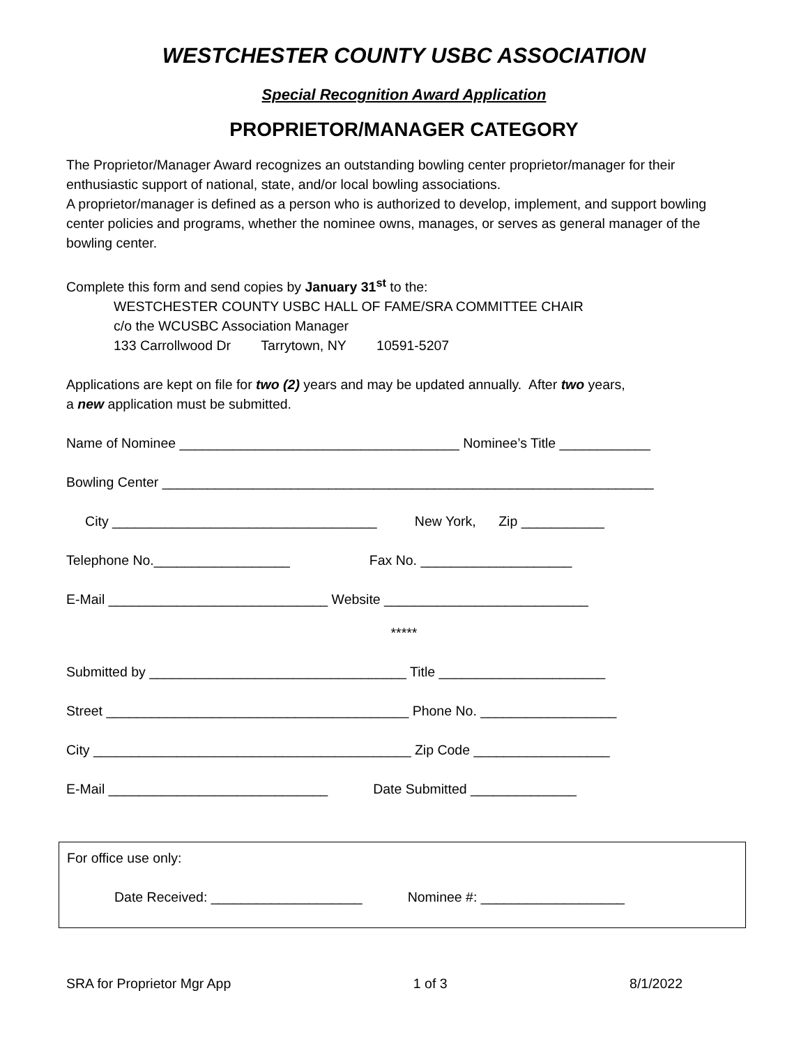WESTCHESTER COUNTY USBC ASSOCIATION
Special Recognition Award Application
PROPRIETOR/MANAGER CATEGORY
The Proprietor/Manager Award recognizes an outstanding bowling center proprietor/manager for their enthusiastic support of national, state, and/or local bowling associations.
A proprietor/manager is defined as a person who is authorized to develop, implement, and support bowling center policies and programs, whether the nominee owns, manages, or serves as general manager of the bowling center.
Complete this form and send copies by January 31<sup>st</sup> to the:
WESTCHESTER COUNTY USBC HALL OF FAME/SRA COMMITTEE CHAIR
c/o the WCUSBC Association Manager
133 Carrollwood Dr Tarrytown, NY 10591-5207
Applications are kept on file for two (2) years and may be updated annually. After two years,
a new application must be submitted.
Name of Nominee _____________________________________ Nominee’s Title ____________
Bowling Center _________________________________________________________________
City ___________________________________ New York, Zip ___________
Telephone No.__________________ Fax No. ____________________
E-Mail _____________________________ Website ___________________________
*****
Submitted by __________________________________ Title ______________________
Street ________________________________________ Phone No. __________________
City __________________________________________ Zip Code __________________
E-Mail _____________________________ Date Submitted ______________
For office use only:
Date Received: ____________________ Nominee #: ___________________
SRA for Proprietor Mgr App 1 of 3 8/1/2022